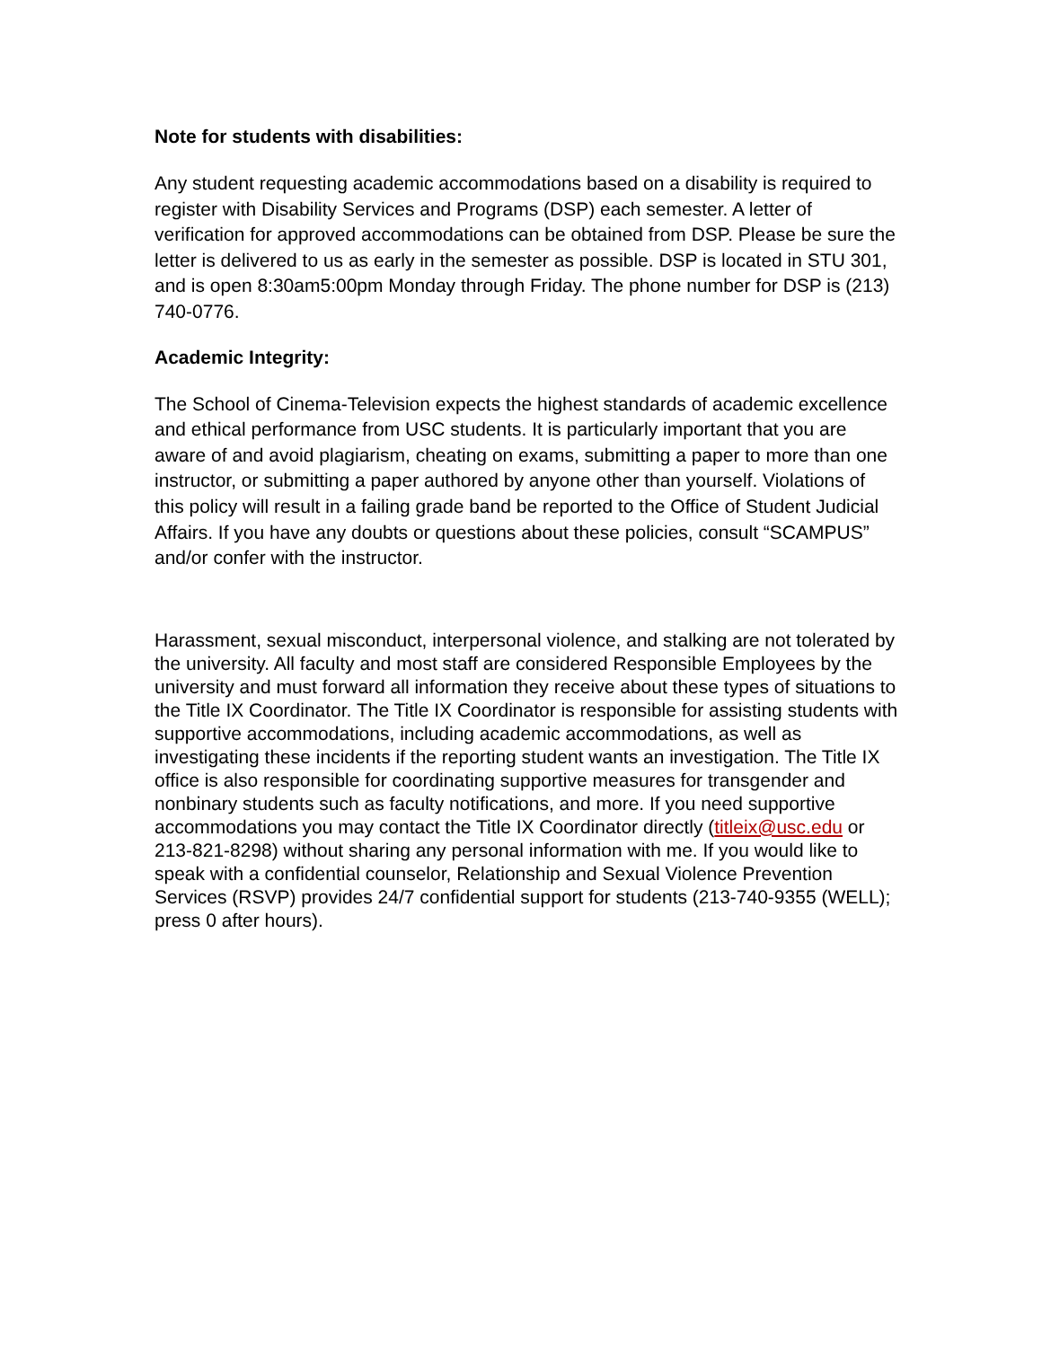Note for students with disabilities:
Any student requesting academic accommodations based on a disability is required to register with Disability Services and Programs (DSP) each semester. A letter of verification for approved accommodations can be obtained from DSP. Please be sure the letter is delivered to us as early in the semester as possible. DSP is located in STU 301, and is open 8:30am5:00pm Monday through Friday. The phone number for DSP is (213) 740-0776.
Academic Integrity:
The School of Cinema-Television expects the highest standards of academic excellence and ethical performance from USC students. It is particularly important that you are aware of and avoid plagiarism, cheating on exams, submitting a paper to more than one instructor, or submitting a paper authored by anyone other than yourself. Violations of this policy will result in a failing grade band be reported to the Office of Student Judicial Affairs. If you have any doubts or questions about these policies, consult “SCAMPUS” and/or confer with the instructor.
Harassment, sexual misconduct, interpersonal violence, and stalking are not tolerated by the university. All faculty and most staff are considered Responsible Employees by the university and must forward all information they receive about these types of situations to the Title IX Coordinator. The Title IX Coordinator is responsible for assisting students with supportive accommodations, including academic accommodations, as well as investigating these incidents if the reporting student wants an investigation. The Title IX office is also responsible for coordinating supportive measures for transgender and nonbinary students such as faculty notifications, and more. If you need supportive accommodations you may contact the Title IX Coordinator directly (titleix@usc.edu or 213-821-8298) without sharing any personal information with me. If you would like to speak with a confidential counselor, Relationship and Sexual Violence Prevention Services (RSVP) provides 24/7 confidential support for students (213-740-9355 (WELL); press 0 after hours).